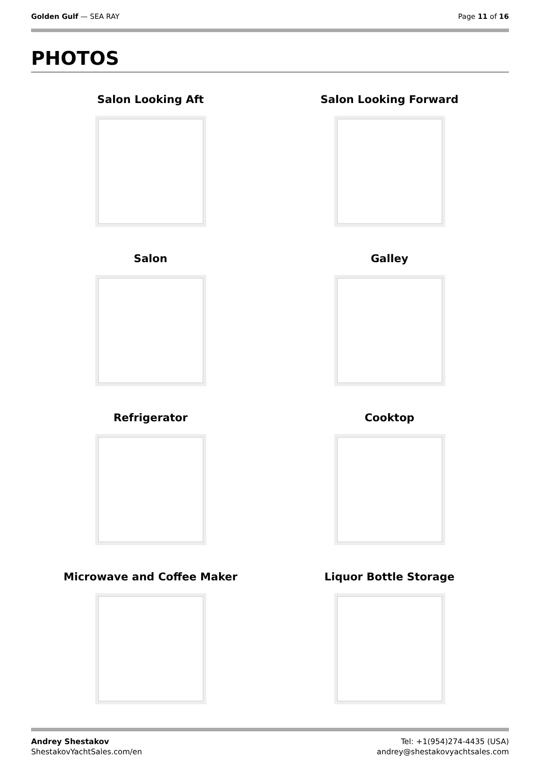Golden Gulf — SEA RAY Page 11 of 16
PHOTOS
Salon Looking Aft
Salon Looking Forward
Salon
Galley
Refrigerator
Cooktop
Microwave and Coffee Maker
Liquor Bottle Storage
Andrey Shestakov
ShestakovYachtSales.com/en
Tel: +1(954)274-4435 (USA)
andrey@shestakovyachtsales.com